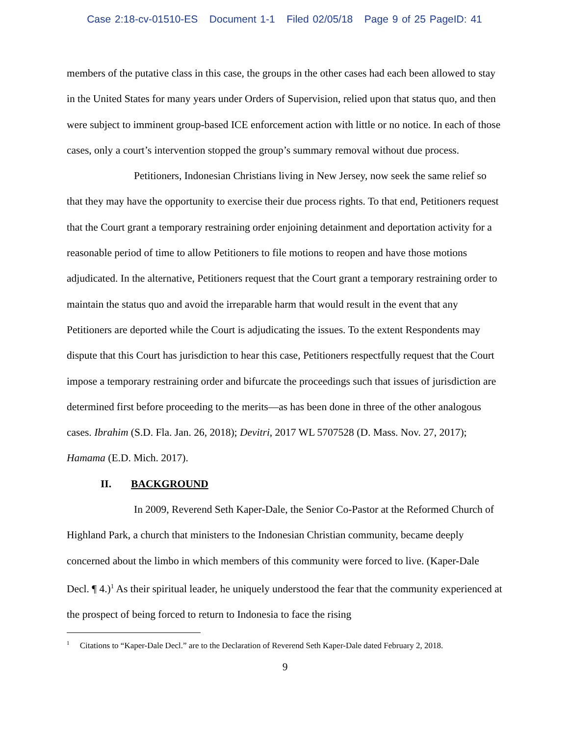Case 2:18-cv-01510-ES Document 1-1 Filed 02/05/18 Page 9 of 25 PageID: 41
members of the putative class in this case, the groups in the other cases had each been allowed to stay in the United States for many years under Orders of Supervision, relied upon that status quo, and then were subject to imminent group-based ICE enforcement action with little or no notice. In each of those cases, only a court’s intervention stopped the group’s summary removal without due process.
Petitioners, Indonesian Christians living in New Jersey, now seek the same relief so that they may have the opportunity to exercise their due process rights. To that end, Petitioners request that the Court grant a temporary restraining order enjoining detainment and deportation activity for a reasonable period of time to allow Petitioners to file motions to reopen and have those motions adjudicated. In the alternative, Petitioners request that the Court grant a temporary restraining order to maintain the status quo and avoid the irreparable harm that would result in the event that any Petitioners are deported while the Court is adjudicating the issues. To the extent Respondents may dispute that this Court has jurisdiction to hear this case, Petitioners respectfully request that the Court impose a temporary restraining order and bifurcate the proceedings such that issues of jurisdiction are determined first before proceeding to the merits—as has been done in three of the other analogous cases. Ibrahim (S.D. Fla. Jan. 26, 2018); Devitri, 2017 WL 5707528 (D. Mass. Nov. 27, 2017); Hamama (E.D. Mich. 2017).
II. BACKGROUND
In 2009, Reverend Seth Kaper-Dale, the Senior Co-Pastor at the Reformed Church of Highland Park, a church that ministers to the Indonesian Christian community, became deeply concerned about the limbo in which members of this community were forced to live. (Kaper-Dale Decl. ¶ 4.)<sup>1</sup> As their spiritual leader, he uniquely understood the fear that the community experienced at the prospect of being forced to return to Indonesia to face the rising
<sup>1</sup> Citations to “Kaper-Dale Decl.” are to the Declaration of Reverend Seth Kaper-Dale dated February 2, 2018.
9